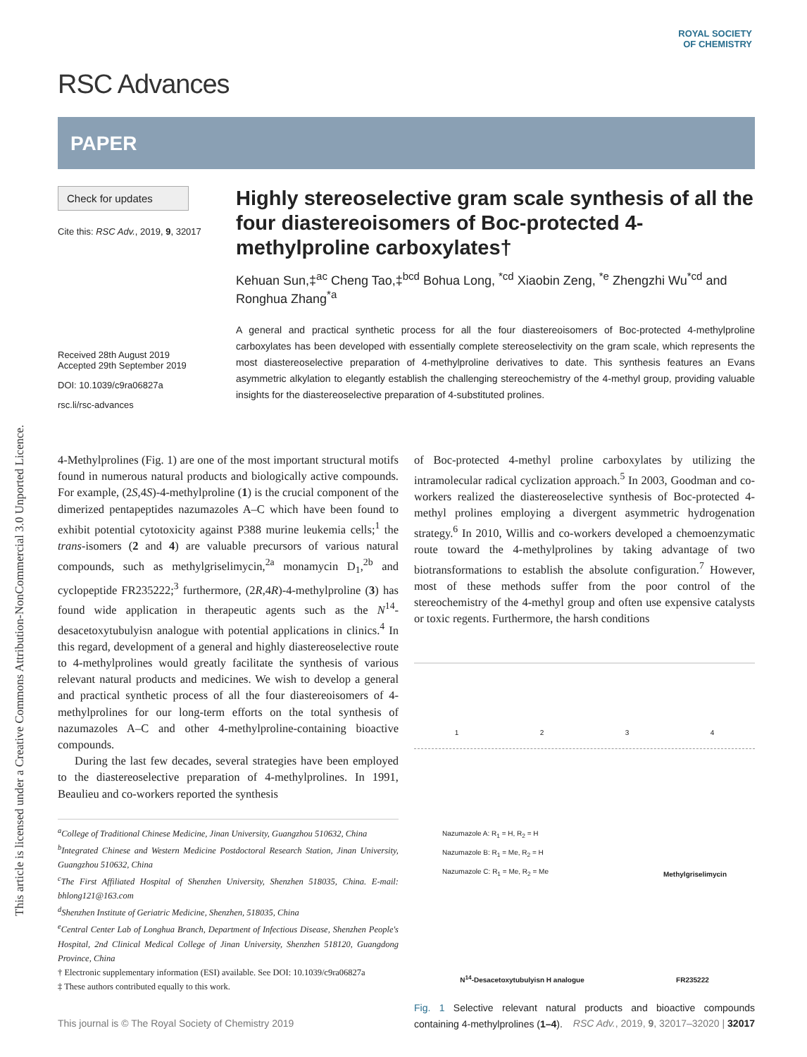This article is licensed under a Creative Commons Attribution-NonCommercial 3.0 Unported Licence.
ROYAL SOCIETY
OF CHEMISTRY
RSC Advances
PAPER
Check for updates
Cite this: RSC Adv., 2019, 9, 32017
Received 28th August 2019
Accepted 29th September 2019
DOI: 10.1039/c9ra06827a
rsc.li/rsc-advances
Highly stereoselective gram scale synthesis of all the four diastereoisomers of Boc-protected 4-methylproline carboxylates†
Kehuan Sun,‡<sup>ac</sup> Cheng Tao,‡<sup>bcd</sup> Bohua Long, <sup>*cd</sup> Xiaobin Zeng, <sup>*e</sup> Zhengzhi Wu<sup>*cd</sup> and Ronghua Zhang<sup>*a</sup>
A general and practical synthetic process for all the four diastereoisomers of Boc-protected 4-methylproline carboxylates has been developed with essentially complete stereoselectivity on the gram scale, which represents the most diastereoselective preparation of 4-methylproline derivatives to date. This synthesis features an Evans asymmetric alkylation to elegantly establish the challenging stereochemistry of the 4-methyl group, providing valuable insights for the diastereoselective preparation of 4-substituted prolines.
4-Methylprolines (Fig. 1) are one of the most important structural motifs found in numerous natural products and biologically active compounds. For example, (2S,4S)-4-methylproline (1) is the crucial component of the dimerized pentapeptides nazumazoles A–C which have been found to exhibit potential cytotoxicity against P388 murine leukemia cells;<sup>1</sup> the trans-isomers (2 and 4) are valuable precursors of various natural compounds, such as methylgriselimycin,<sup>2a</sup> monamycin D<sub>1</sub>,<sup>2b</sup> and cyclopeptide FR235222;<sup>3</sup> furthermore, (2R,4R)-4-methylproline (3) has found wide application in therapeutic agents such as the N<sup>14</sup>-desacetoxytubulyisn analogue with potential applications in clinics.<sup>4</sup> In this regard, development of a general and highly diastereoselective route to 4-methylprolines would greatly facilitate the synthesis of various relevant natural products and medicines. We wish to develop a general and practical synthetic process of all the four diastereoisomers of 4-methylprolines for our long-term efforts on the total synthesis of nazumazoles A–C and other 4-methylproline-containing bioactive compounds.
During the last few decades, several strategies have been employed to the diastereoselective preparation of 4-methylprolines. In 1991, Beaulieu and co-workers reported the synthesis
<sup>a</sup> College of Traditional Chinese Medicine, Jinan University, Guangzhou 510632, China
<sup>b</sup> Integrated Chinese and Western Medicine Postdoctoral Research Station, Jinan University, Guangzhou 510632, China
<sup>c</sup> The First Affiliated Hospital of Shenzhen University, Shenzhen 518035, China. E-mail: bhlong121@163.com
<sup>d</sup> Shenzhen Institute of Geriatric Medicine, Shenzhen, 518035, China
<sup>e</sup> Central Center Lab of Longhua Branch, Department of Infectious Disease, Shenzhen People's Hospital, 2nd Clinical Medical College of Jinan University, Shenzhen 518120, Guangdong Province, China
† Electronic supplementary information (ESI) available. See DOI: 10.1039/c9ra06827a
‡ These authors contributed equally to this work.
of Boc-protected 4-methyl proline carboxylates by utilizing the intramolecular radical cyclization approach.<sup>5</sup> In 2003, Goodman and co-workers realized the diastereoselective synthesis of Boc-protected 4-methyl prolines employing a divergent asymmetric hydrogenation strategy.<sup>6</sup> In 2010, Willis and co-workers developed a chemoenzymatic route toward the 4-methylprolines by taking advantage of two biotransformations to establish the absolute configuration.<sup>7</sup> However, most of these methods suffer from the poor control of the stereochemistry of the 4-methyl group and often use expensive catalysts or toxic regents. Furthermore, the harsh conditions
1 2 3 4
Nazumazole A: R<sub>1</sub> = H, R<sub>2</sub> = H
Nazumazole B: R<sub>1</sub> = Me, R<sub>2</sub> = H
Nazumazole C: R<sub>1</sub> = Me, R<sub>2</sub> = Me Methylgriselimycin
N<sup>14</sup>-Desacetoxytubulyisn H analogue FR235222
Fig. 1 Selective relevant natural products and bioactive compounds containing 4-methylprolines (1–4).
This journal is © The Royal Society of Chemistry 2019 RSC Adv., 2019, 9, 32017–32020 | 32017